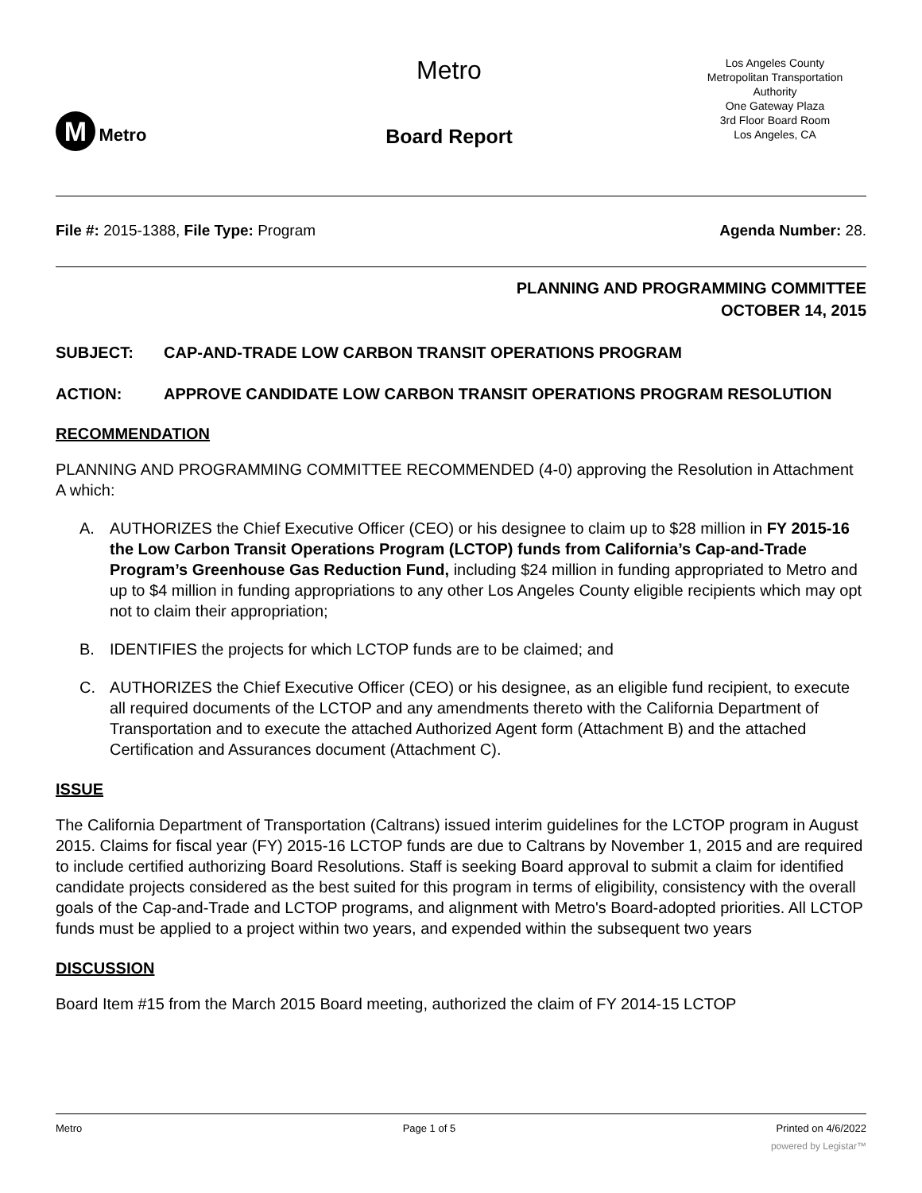M Metro
Metro
Board Report
Los Angeles County
Metropolitan Transportation
Authority
One Gateway Plaza
3rd Floor Board Room
Los Angeles, CA
File #: 2015-1388, File Type: Program Agenda Number: 28.
PLANNING AND PROGRAMMING COMMITTEE
OCTOBER 14, 2015
SUBJECT: CAP-AND-TRADE LOW CARBON TRANSIT OPERATIONS PROGRAM
ACTION: APPROVE CANDIDATE LOW CARBON TRANSIT OPERATIONS PROGRAM RESOLUTION
RECOMMENDATION
PLANNING AND PROGRAMMING COMMITTEE RECOMMENDED (4-0) approving the Resolution in Attachment A which:
A. AUTHORIZES the Chief Executive Officer (CEO) or his designee to claim up to $28 million in FY 2015-16 the Low Carbon Transit Operations Program (LCTOP) funds from California’s Cap-and-Trade Program’s Greenhouse Gas Reduction Fund, including $24 million in funding appropriated to Metro and up to $4 million in funding appropriations to any other Los Angeles County eligible recipients which may opt not to claim their appropriation;
B. IDENTIFIES the projects for which LCTOP funds are to be claimed; and
C. AUTHORIZES the Chief Executive Officer (CEO) or his designee, as an eligible fund recipient, to execute all required documents of the LCTOP and any amendments thereto with the California Department of Transportation and to execute the attached Authorized Agent form (Attachment B) and the attached Certification and Assurances document (Attachment C).
ISSUE
The California Department of Transportation (Caltrans) issued interim guidelines for the LCTOP program in August 2015. Claims for fiscal year (FY) 2015-16 LCTOP funds are due to Caltrans by November 1, 2015 and are required to include certified authorizing Board Resolutions. Staff is seeking Board approval to submit a claim for identified candidate projects considered as the best suited for this program in terms of eligibility, consistency with the overall goals of the Cap-and-Trade and LCTOP programs, and alignment with Metro's Board-adopted priorities. All LCTOP funds must be applied to a project within two years, and expended within the subsequent two years
DISCUSSION
Board Item #15 from the March 2015 Board meeting, authorized the claim of FY 2014-15 LCTOP
Metro Page 1 of 5 Printed on 4/6/2022
powered by Legistar™